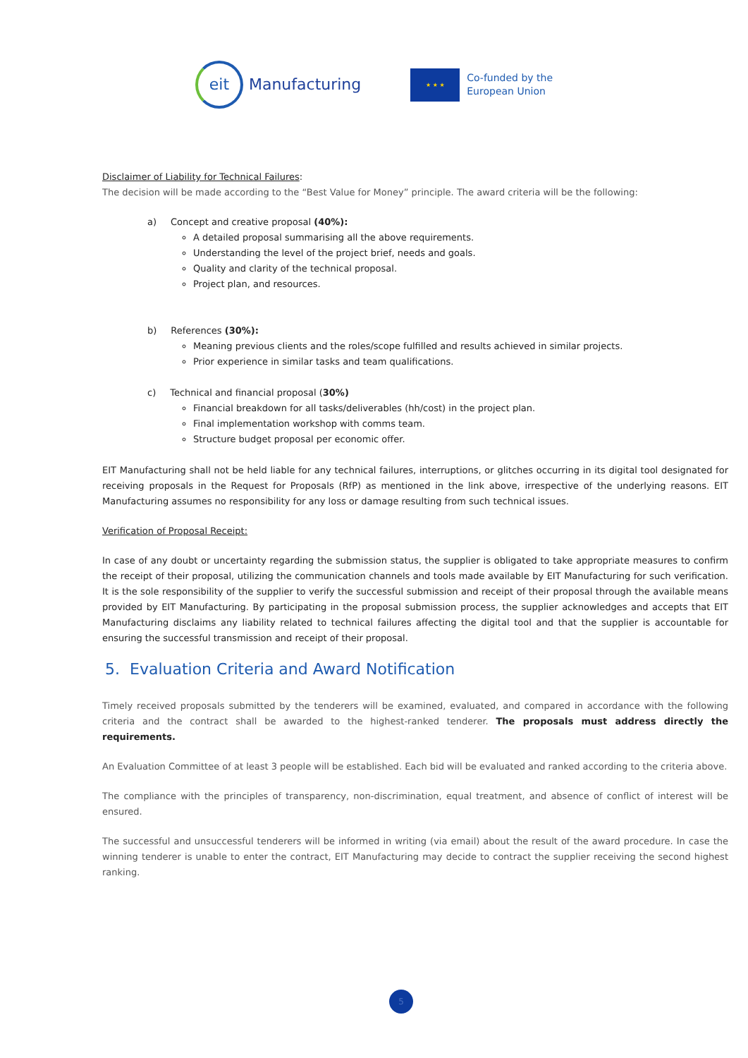eit
Manufacturing
★ ★ ★
Co-funded by the
European Union
Disclaimer of Liability for Technical Failures:
The decision will be made according to the “Best Value for Money” principle. The award criteria will be the following:
a) Concept and creative proposal (40%):
A detailed proposal summarising all the above requirements.
Understanding the level of the project brief, needs and goals.
Quality and clarity of the technical proposal.
Project plan, and resources.
b) References (30%):
Meaning previous clients and the roles/scope fulfilled and results achieved in similar projects.
Prior experience in similar tasks and team qualifications.
c) Technical and financial proposal (30%)
Financial breakdown for all tasks/deliverables (hh/cost) in the project plan.
Final implementation workshop with comms team.
Structure budget proposal per economic offer.
EIT Manufacturing shall not be held liable for any technical failures, interruptions, or glitches occurring in its digital tool designated for receiving proposals in the Request for Proposals (RfP) as mentioned in the link above, irrespective of the underlying reasons. EIT Manufacturing assumes no responsibility for any loss or damage resulting from such technical issues.
Verification of Proposal Receipt:
In case of any doubt or uncertainty regarding the submission status, the supplier is obligated to take appropriate measures to confirm the receipt of their proposal, utilizing the communication channels and tools made available by EIT Manufacturing for such verification. It is the sole responsibility of the supplier to verify the successful submission and receipt of their proposal through the available means provided by EIT Manufacturing. By participating in the proposal submission process, the supplier acknowledges and accepts that EIT Manufacturing disclaims any liability related to technical failures affecting the digital tool and that the supplier is accountable for ensuring the successful transmission and receipt of their proposal.
5. Evaluation Criteria and Award Notification
Timely received proposals submitted by the tenderers will be examined, evaluated, and compared in accordance with the following criteria and the contract shall be awarded to the highest-ranked tenderer. The proposals must address directly the requirements.
An Evaluation Committee of at least 3 people will be established. Each bid will be evaluated and ranked according to the criteria above.
The compliance with the principles of transparency, non-discrimination, equal treatment, and absence of conflict of interest will be ensured.
The successful and unsuccessful tenderers will be informed in writing (via email) about the result of the award procedure. In case the winning tenderer is unable to enter the contract, EIT Manufacturing may decide to contract the supplier receiving the second highest ranking.
5